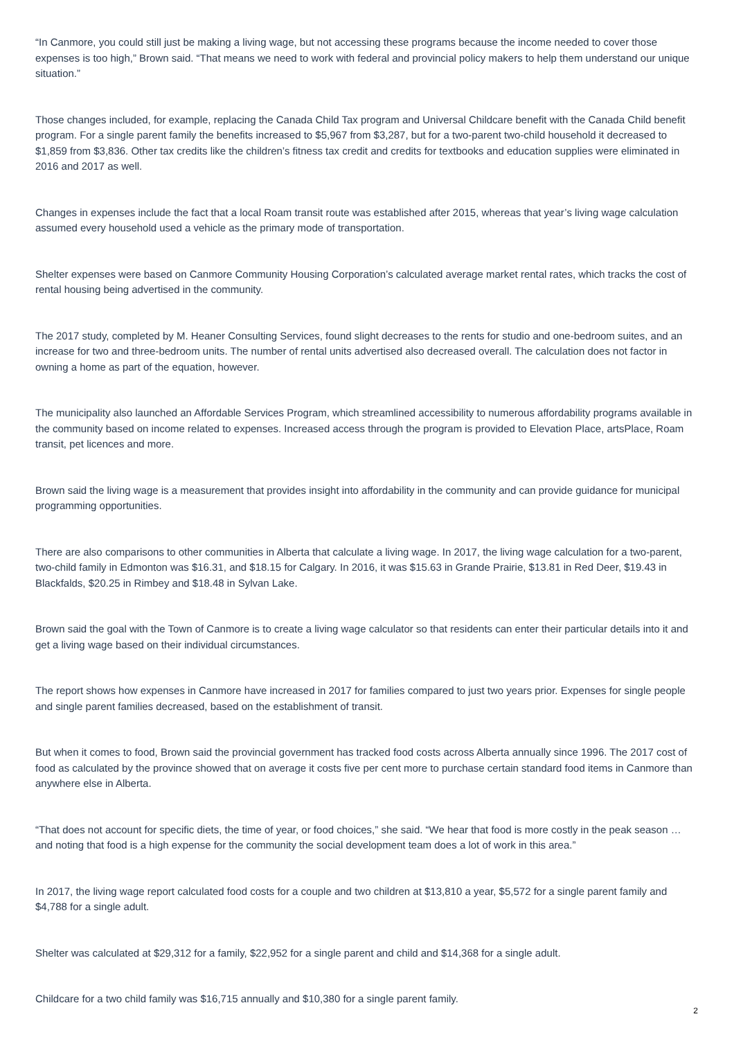“In Canmore, you could still just be making a living wage, but not accessing these programs because the income needed to cover those expenses is too high,” Brown said. “That means we need to work with federal and provincial policy makers to help them understand our unique situation.”
Those changes included, for example, replacing the Canada Child Tax program and Universal Childcare benefit with the Canada Child benefit program. For a single parent family the benefits increased to $5,967 from $3,287, but for a two-parent two-child household it decreased to $1,859 from $3,836. Other tax credits like the children’s fitness tax credit and credits for textbooks and education supplies were eliminated in 2016 and 2017 as well.
Changes in expenses include the fact that a local Roam transit route was established after 2015, whereas that year’s living wage calculation assumed every household used a vehicle as the primary mode of transportation.
Shelter expenses were based on Canmore Community Housing Corporation’s calculated average market rental rates, which tracks the cost of rental housing being advertised in the community.
The 2017 study, completed by M. Heaner Consulting Services, found slight decreases to the rents for studio and one-bedroom suites, and an increase for two and three-bedroom units. The number of rental units advertised also decreased overall. The calculation does not factor in owning a home as part of the equation, however.
The municipality also launched an Affordable Services Program, which streamlined accessibility to numerous affordability programs available in the community based on income related to expenses. Increased access through the program is provided to Elevation Place, artsPlace, Roam transit, pet licences and more.
Brown said the living wage is a measurement that provides insight into affordability in the community and can provide guidance for municipal programming opportunities.
There are also comparisons to other communities in Alberta that calculate a living wage. In 2017, the living wage calculation for a two-parent, two-child family in Edmonton was $16.31, and $18.15 for Calgary. In 2016, it was $15.63 in Grande Prairie, $13.81 in Red Deer, $19.43 in Blackfalds, $20.25 in Rimbey and $18.48 in Sylvan Lake.
Brown said the goal with the Town of Canmore is to create a living wage calculator so that residents can enter their particular details into it and get a living wage based on their individual circumstances.
The report shows how expenses in Canmore have increased in 2017 for families compared to just two years prior. Expenses for single people and single parent families decreased, based on the establishment of transit.
But when it comes to food, Brown said the provincial government has tracked food costs across Alberta annually since 1996. The 2017 cost of food as calculated by the province showed that on average it costs five per cent more to purchase certain standard food items in Canmore than anywhere else in Alberta.
“That does not account for specific diets, the time of year, or food choices,” she said. “We hear that food is more costly in the peak season … and noting that food is a high expense for the community the social development team does a lot of work in this area.”
In 2017, the living wage report calculated food costs for a couple and two children at $13,810 a year, $5,572 for a single parent family and $4,788 for a single adult.
Shelter was calculated at $29,312 for a family, $22,952 for a single parent and child and $14,368 for a single adult.
Childcare for a two child family was $16,715 annually and $10,380 for a single parent family.
2